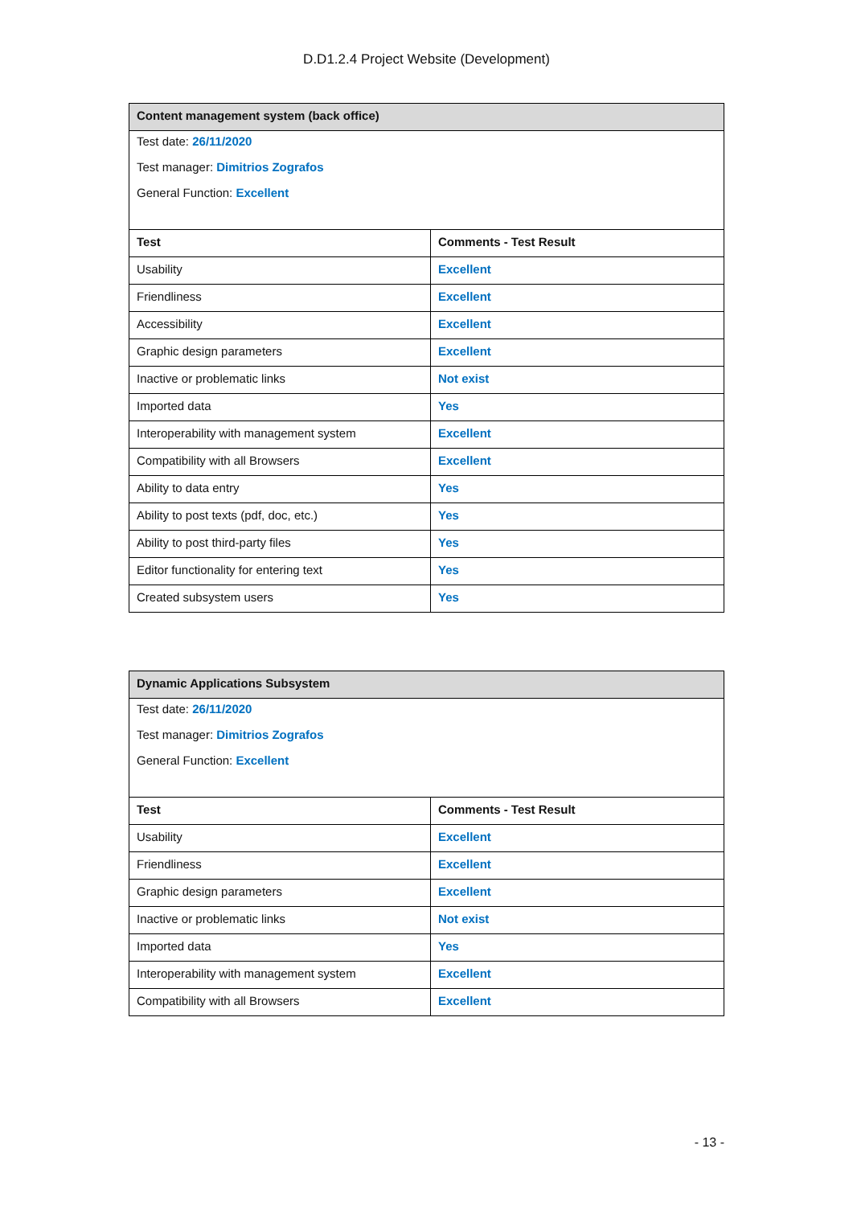D.D1.2.4 Project Website (Development)
| Content management system (back office) | |
| --- | --- |
| Test date: 26/11/2020 | |
| Test manager: Dimitrios Zografos | |
| General Function: Excellent | |
| Test | Comments - Test Result |
| Usability | Excellent |
| Friendliness | Excellent |
| Accessibility | Excellent |
| Graphic design parameters | Excellent |
| Inactive or problematic links | Not exist |
| Imported data | Yes |
| Interoperability with management system | Excellent |
| Compatibility with all Browsers | Excellent |
| Ability to data entry | Yes |
| Ability to post texts (pdf, doc, etc.) | Yes |
| Ability to post third-party files | Yes |
| Editor functionality for entering text | Yes |
| Created subsystem users | Yes |
| Dynamic Applications Subsystem | |
| --- | --- |
| Test date: 26/11/2020 | |
| Test manager: Dimitrios Zografos | |
| General Function: Excellent | |
| Test | Comments - Test Result |
| Usability | Excellent |
| Friendliness | Excellent |
| Graphic design parameters | Excellent |
| Inactive or problematic links | Not exist |
| Imported data | Yes |
| Interoperability with management system | Excellent |
| Compatibility with all Browsers | Excellent |
- 13 -